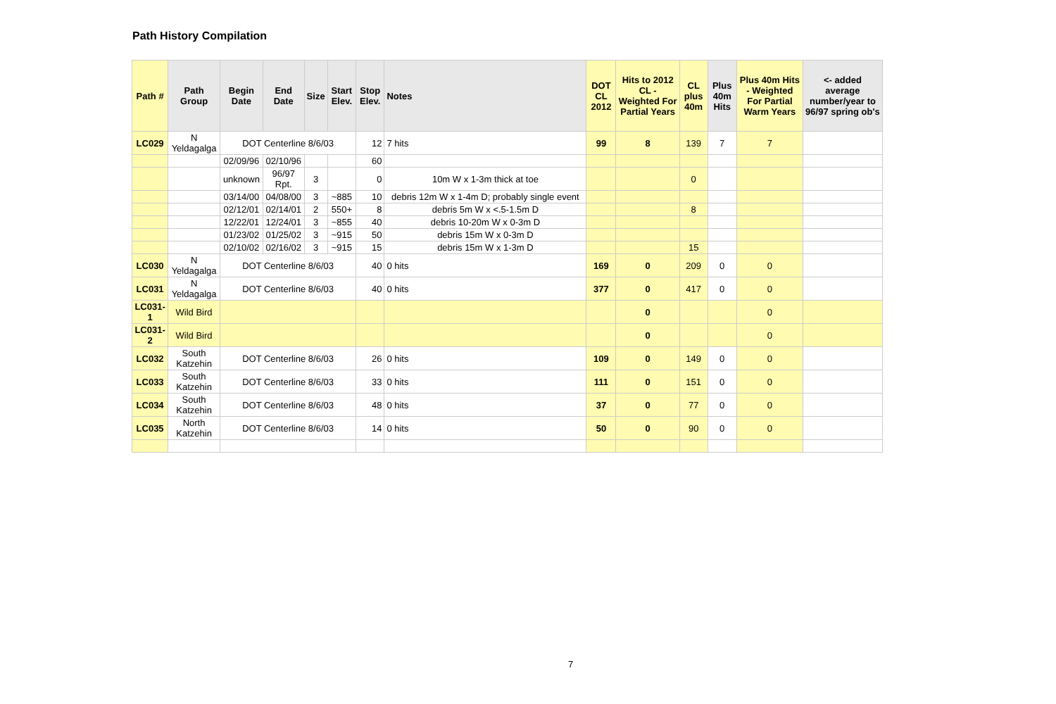Path History Compilation
| Path # | Path Group | Begin Date | End Date | Size | Start Elev. | Stop Elev. | Notes | DOT CL 2012 | Hits to 2012 CL - Weighted For Partial Years | CL plus 40m | Plus 40m Hits | Plus 40m Hits - Weighted For Partial Warm Years | <- added average number/year to 96/97 spring ob's |
| --- | --- | --- | --- | --- | --- | --- | --- | --- | --- | --- | --- | --- | --- |
| LC029 | N Yeldagalga | DOT Centerline 8/6/03 | | | | 12 | 7 hits | 99 | 8 | 139 | 7 | 7 | |
| | | 02/09/96 | 02/10/96 | | | 60 | | | | | | | |
| | | unknown | 96/97 Rpt. | 3 | | 0 | 10m W x 1-3m thick at toe | | | 0 | | | |
| | | 03/14/00 | 04/08/00 | 3 | ~885 | 10 | debris 12m W x 1-4m D; probably single event | | | | | | |
| | | 02/12/01 | 02/14/01 | 2 | 550+ | 8 | debris 5m W x <.5-1.5m D | | | 8 | | | |
| | | 12/22/01 | 12/24/01 | 3 | ~855 | 40 | debris 10-20m W x 0-3m D | | | | | | |
| | | 01/23/02 | 01/25/02 | 3 | ~915 | 50 | debris 15m W x 0-3m D | | | | | | |
| | | 02/10/02 | 02/16/02 | 3 | ~915 | 15 | debris 15m W x 1-3m D | | | 15 | | | |
| LC030 | N Yeldagalga | DOT Centerline 8/6/03 | | | | 40 | 0 hits | 169 | 0 | 209 | 0 | 0 | |
| LC031 | N Yeldagalga | DOT Centerline 8/6/03 | | | | 40 | 0 hits | 377 | 0 | 417 | 0 | 0 | |
| LC031-1 | Wild Bird | | | | | | | | 0 | | | 0 | |
| LC031-2 | Wild Bird | | | | | | | | 0 | | | 0 | |
| LC032 | South Katzehin | DOT Centerline 8/6/03 | | | | 26 | 0 hits | 109 | 0 | 149 | 0 | 0 | |
| LC033 | South Katzehin | DOT Centerline 8/6/03 | | | | 33 | 0 hits | 111 | 0 | 151 | 0 | 0 | |
| LC034 | South Katzehin | DOT Centerline 8/6/03 | | | | 48 | 0 hits | 37 | 0 | 77 | 0 | 0 | |
| LC035 | North Katzehin | DOT Centerline 8/6/03 | | | | 14 | 0 hits | 50 | 0 | 90 | 0 | 0 | |
7